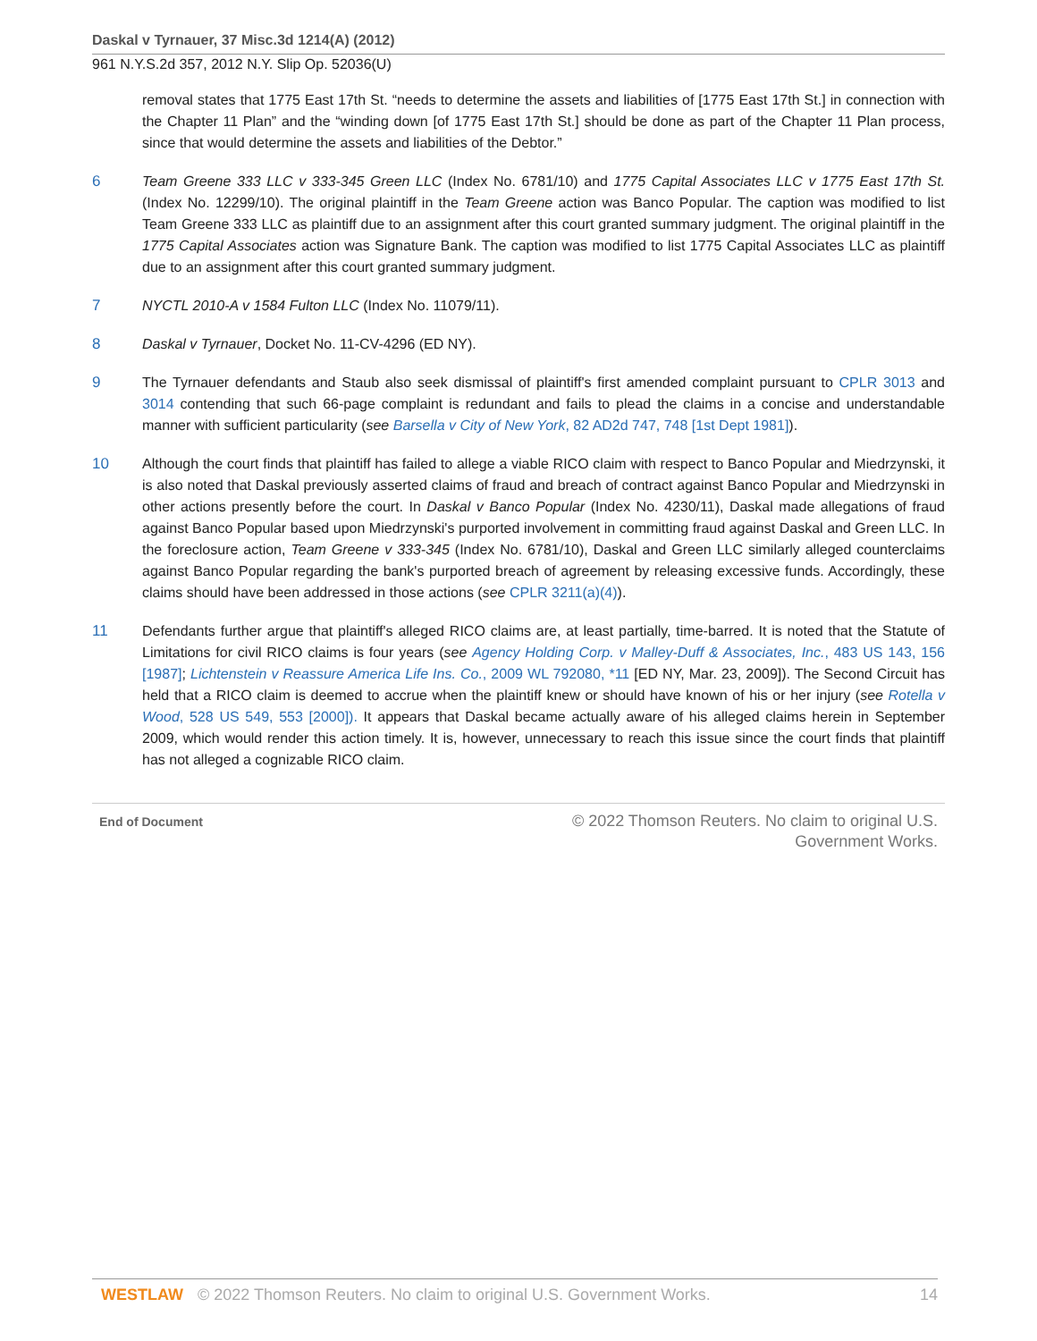Daskal v Tyrnauer, 37 Misc.3d 1214(A) (2012)
961 N.Y.S.2d 357, 2012 N.Y. Slip Op. 52036(U)
removal states that 1775 East 17th St. “needs to determine the assets and liabilities of [1775 East 17th St.] in connection with the Chapter 11 Plan” and the “winding down [of 1775 East 17th St.] should be done as part of the Chapter 11 Plan process, since that would determine the assets and liabilities of the Debtor.”
6 Team Greene 333 LLC v 333-345 Green LLC (Index No. 6781/10) and 1775 Capital Associates LLC v 1775 East 17th St. (Index No. 12299/10). The original plaintiff in the Team Greene action was Banco Popular. The caption was modified to list Team Greene 333 LLC as plaintiff due to an assignment after this court granted summary judgment. The original plaintiff in the 1775 Capital Associates action was Signature Bank. The caption was modified to list 1775 Capital Associates LLC as plaintiff due to an assignment after this court granted summary judgment.
7 NYCTL 2010-A v 1584 Fulton LLC (Index No. 11079/11).
8 Daskal v Tyrnauer, Docket No. 11-CV-4296 (ED NY).
9 The Tyrnauer defendants and Staub also seek dismissal of plaintiff's first amended complaint pursuant to CPLR 3013 and 3014 contending that such 66-page complaint is redundant and fails to plead the claims in a concise and understandable manner with sufficient particularity (see Barsella v City of New York, 82 AD2d 747, 748 [1st Dept 1981]).
10 Although the court finds that plaintiff has failed to allege a viable RICO claim with respect to Banco Popular and Miedrzynski, it is also noted that Daskal previously asserted claims of fraud and breach of contract against Banco Popular and Miedrzynski in other actions presently before the court. In Daskal v Banco Popular (Index No. 4230/11), Daskal made allegations of fraud against Banco Popular based upon Miedrzynski's purported involvement in committing fraud against Daskal and Green LLC. In the foreclosure action, Team Greene v 333-345 (Index No. 6781/10), Daskal and Green LLC similarly alleged counterclaims against Banco Popular regarding the bank's purported breach of agreement by releasing excessive funds. Accordingly, these claims should have been addressed in those actions (see CPLR 3211(a)(4)).
11 Defendants further argue that plaintiff's alleged RICO claims are, at least partially, time-barred. It is noted that the Statute of Limitations for civil RICO claims is four years (see Agency Holding Corp. v Malley-Duff & Associates, Inc., 483 US 143, 156 [1987]; Lichtenstein v Reassure America Life Ins. Co., 2009 WL 792080, *11 [ED NY, Mar. 23, 2009]). The Second Circuit has held that a RICO claim is deemed to accrue when the plaintiff knew or should have known of his or her injury (see Rotella v Wood, 528 US 549, 553 [2000]). It appears that Daskal became actually aware of his alleged claims herein in September 2009, which would render this action timely. It is, however, unnecessary to reach this issue since the court finds that plaintiff has not alleged a cognizable RICO claim.
End of Document © 2022 Thomson Reuters. No claim to original U.S.
Government Works.
WESTLAW © 2022 Thomson Reuters. No claim to original U.S. Government Works. 14